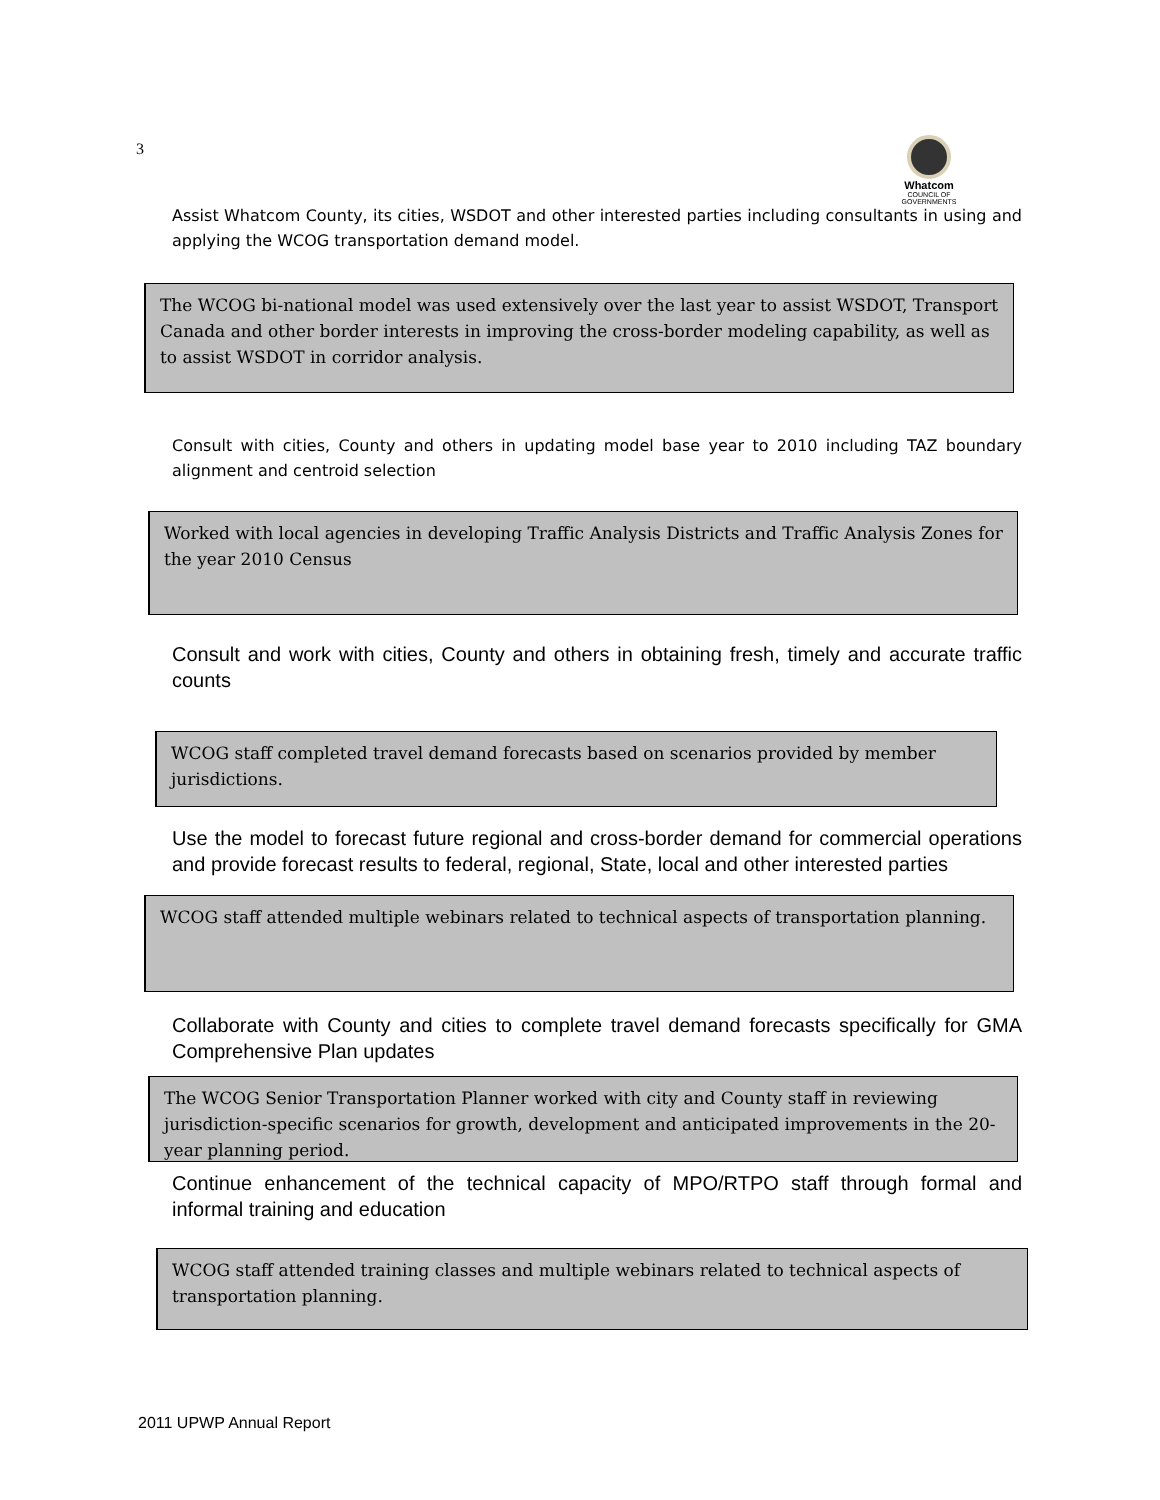3
Whatcom
COUNCIL OF GOVERNMENTS
Assist Whatcom County, its cities, WSDOT and other interested parties including consultants in using and applying the WCOG transportation demand model.
The WCOG bi-national model was used extensively over the last year to assist WSDOT, Transport Canada and other border interests in improving the cross-border modeling capability, as well as to assist WSDOT in corridor analysis.
Consult with cities, County and others in updating model base year to 2010 including TAZ boundary alignment and centroid selection
Worked with local agencies in developing Traffic Analysis Districts and Traffic Analysis Zones for the year 2010 Census
Consult and work with cities, County and others in obtaining fresh, timely and accurate traffic counts
WCOG staff completed travel demand forecasts based on scenarios provided by member jurisdictions.
Use the model to forecast future regional and cross-border demand for commercial operations and provide forecast results to federal, regional, State, local and other interested parties
WCOG staff attended multiple webinars related to technical aspects of transportation planning.
Collaborate with County and cities to complete travel demand forecasts specifically for GMA Comprehensive Plan updates
The WCOG Senior Transportation Planner worked with city and County staff in reviewing jurisdiction-specific scenarios for growth, development and anticipated improvements in the 20-year planning period.
Continue enhancement of the technical capacity of MPO/RTPO staff through formal and informal training and education
WCOG staff attended training classes and multiple webinars related to technical aspects of transportation planning.
2011 UPWP Annual Report